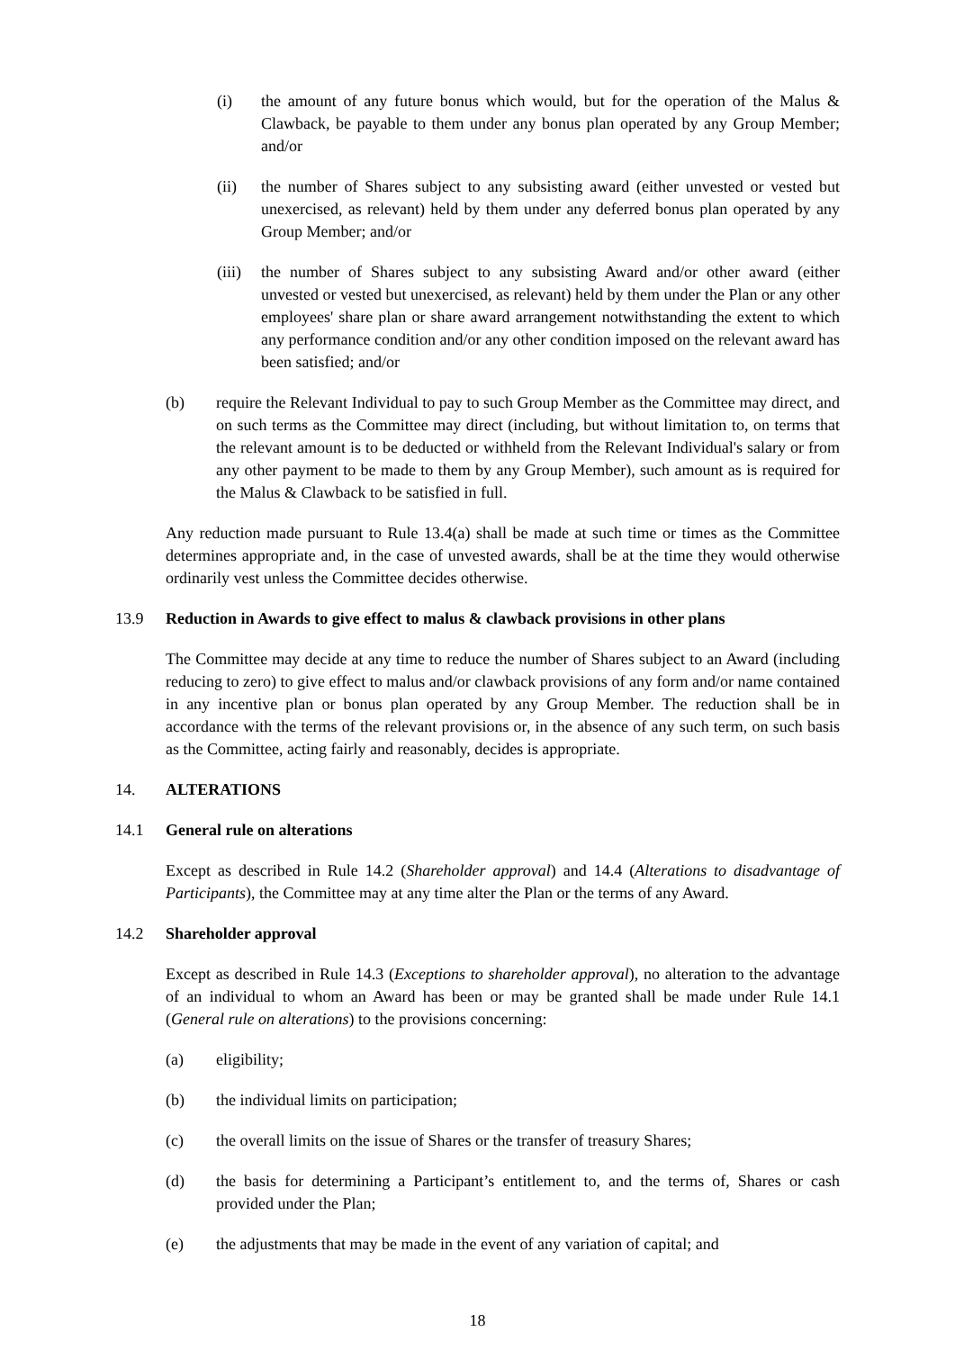(i) the amount of any future bonus which would, but for the operation of the Malus & Clawback, be payable to them under any bonus plan operated by any Group Member; and/or
(ii) the number of Shares subject to any subsisting award (either unvested or vested but unexercised, as relevant) held by them under any deferred bonus plan operated by any Group Member; and/or
(iii) the number of Shares subject to any subsisting Award and/or other award (either unvested or vested but unexercised, as relevant) held by them under the Plan or any other employees' share plan or share award arrangement notwithstanding the extent to which any performance condition and/or any other condition imposed on the relevant award has been satisfied; and/or
(b) require the Relevant Individual to pay to such Group Member as the Committee may direct, and on such terms as the Committee may direct (including, but without limitation to, on terms that the relevant amount is to be deducted or withheld from the Relevant Individual's salary or from any other payment to be made to them by any Group Member), such amount as is required for the Malus & Clawback to be satisfied in full.
Any reduction made pursuant to Rule 13.4(a) shall be made at such time or times as the Committee determines appropriate and, in the case of unvested awards, shall be at the time they would otherwise ordinarily vest unless the Committee decides otherwise.
13.9 Reduction in Awards to give effect to malus & clawback provisions in other plans
The Committee may decide at any time to reduce the number of Shares subject to an Award (including reducing to zero) to give effect to malus and/or clawback provisions of any form and/or name contained in any incentive plan or bonus plan operated by any Group Member. The reduction shall be in accordance with the terms of the relevant provisions or, in the absence of any such term, on such basis as the Committee, acting fairly and reasonably, decides is appropriate.
14. ALTERATIONS
14.1 General rule on alterations
Except as described in Rule 14.2 (Shareholder approval) and 14.4 (Alterations to disadvantage of Participants), the Committee may at any time alter the Plan or the terms of any Award.
14.2 Shareholder approval
Except as described in Rule 14.3 (Exceptions to shareholder approval), no alteration to the advantage of an individual to whom an Award has been or may be granted shall be made under Rule 14.1 (General rule on alterations) to the provisions concerning:
(a) eligibility;
(b) the individual limits on participation;
(c) the overall limits on the issue of Shares or the transfer of treasury Shares;
(d) the basis for determining a Participant’s entitlement to, and the terms of, Shares or cash provided under the Plan;
(e) the adjustments that may be made in the event of any variation of capital; and
18